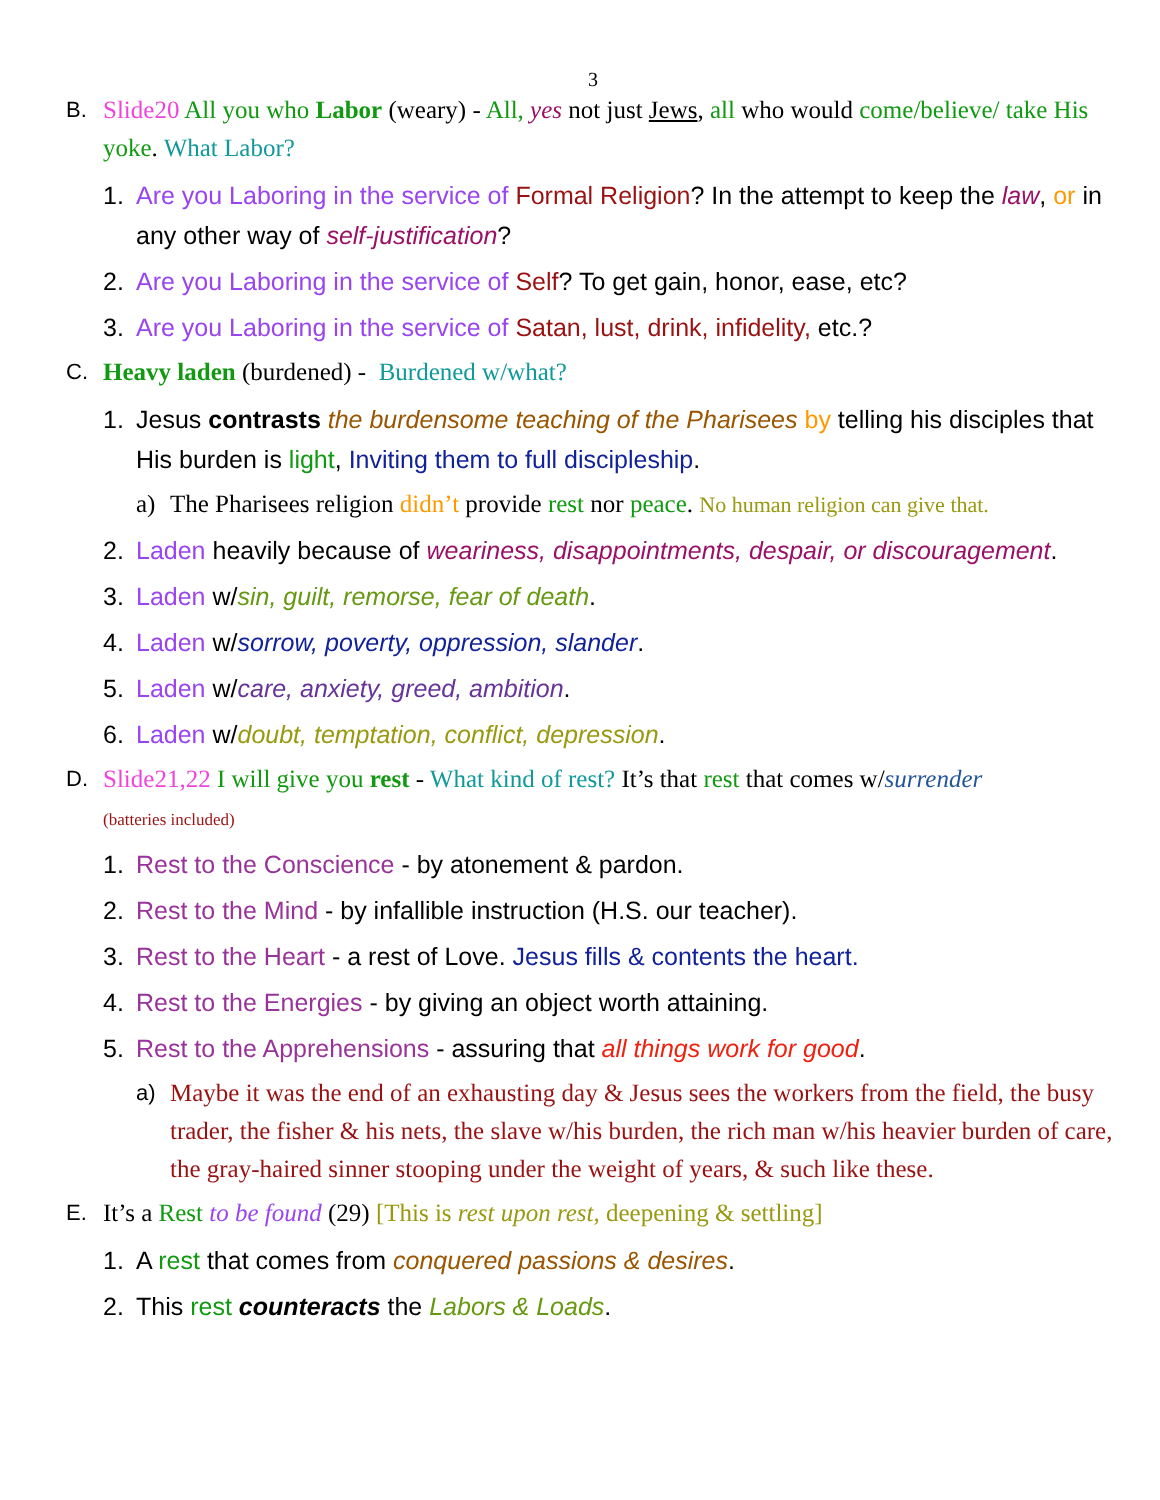3
B. Slide20 All you who Labor (weary) - All, yes not just Jews, all who would come/believe/ take His yoke. What Labor?
1. Are you Laboring in the service of Formal Religion? In the attempt to keep the law, or in any other way of self-justification?
2. Are you Laboring in the service of Self? To get gain, honor, ease, etc?
3. Are you Laboring in the service of Satan, lust, drink, infidelity, etc.?
C. Heavy laden (burdened) - Burdened w/what?
1. Jesus contrasts the burdensome teaching of the Pharisees by telling his disciples that His burden is light, Inviting them to full discipleship.
a) The Pharisees religion didn’t provide rest nor peace. No human religion can give that.
2. Laden heavily because of weariness, disappointments, despair, or discouragement.
3. Laden w/sin, guilt, remorse, fear of death.
4. Laden w/sorrow, poverty, oppression, slander.
5. Laden w/care, anxiety, greed, ambition.
6. Laden w/doubt, temptation, conflict, depression.
D. Slide21,22 I will give you rest - What kind of rest? It’s that rest that comes w/surrender
(batteries included)
1. Rest to the Conscience - by atonement & pardon.
2. Rest to the Mind - by infallible instruction (H.S. our teacher).
3. Rest to the Heart - a rest of Love. Jesus fills & contents the heart.
4. Rest to the Energies - by giving an object worth attaining.
5. Rest to the Apprehensions - assuring that all things work for good.
a) Maybe it was the end of an exhausting day & Jesus sees the workers from the field, the busy trader, the fisher & his nets, the slave w/his burden, the rich man w/his heavier burden of care, the gray-haired sinner stooping under the weight of years, & such like these.
E. It’s a Rest to be found (29) [This is rest upon rest, deepening & settling]
1. A rest that comes from conquered passions & desires.
2. This rest counteracts the Labors & Loads.